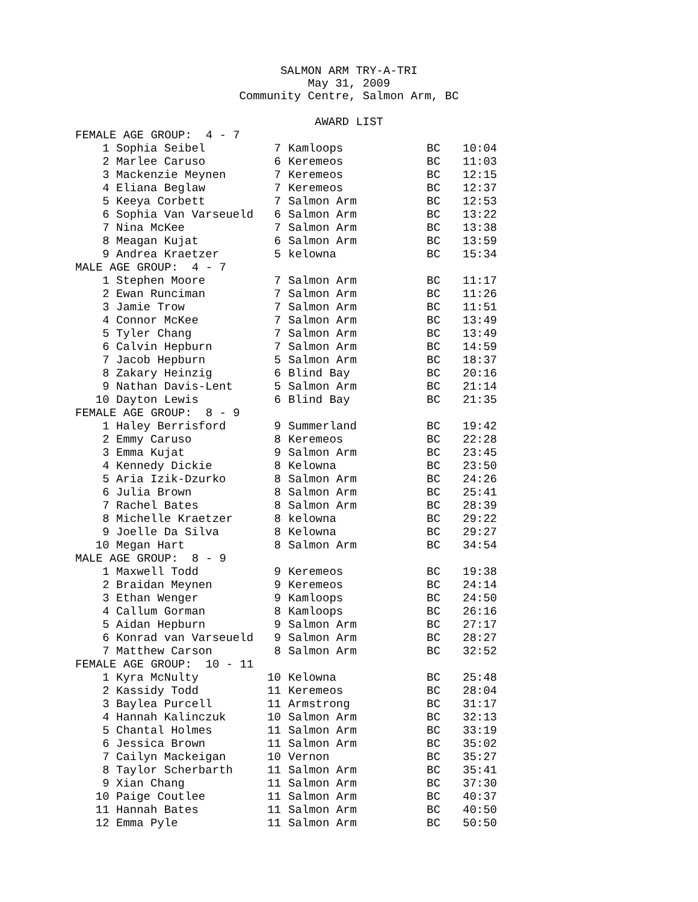SALMON ARM TRY-A-TRI
May 31, 2009
Community Centre, Salmon Arm, BC
AWARD LIST
| FEMALE AGE GROUP: 4 - 7 | | | | | |
| 1 | Sophia Seibel | 7 | Kamloops | BC | 10:04 |
| 2 | Marlee Caruso | 6 | Keremeos | BC | 11:03 |
| 3 | Mackenzie Meynen | 7 | Keremeos | BC | 12:15 |
| 4 | Eliana Beglaw | 7 | Keremeos | BC | 12:37 |
| 5 | Keeya Corbett | 7 | Salmon Arm | BC | 12:53 |
| 6 | Sophia Van Varseueld | 6 | Salmon Arm | BC | 13:22 |
| 7 | Nina McKee | 7 | Salmon Arm | BC | 13:38 |
| 8 | Meagan Kujat | 6 | Salmon Arm | BC | 13:59 |
| 9 | Andrea Kraetzer | 5 | kelowna | BC | 15:34 |
| MALE AGE GROUP: 4 - 7 | | | | | |
| 1 | Stephen Moore | 7 | Salmon Arm | BC | 11:17 |
| 2 | Ewan Runciman | 7 | Salmon Arm | BC | 11:26 |
| 3 | Jamie Trow | 7 | Salmon Arm | BC | 11:51 |
| 4 | Connor McKee | 7 | Salmon Arm | BC | 13:49 |
| 5 | Tyler Chang | 7 | Salmon Arm | BC | 13:49 |
| 6 | Calvin Hepburn | 7 | Salmon Arm | BC | 14:59 |
| 7 | Jacob Hepburn | 5 | Salmon Arm | BC | 18:37 |
| 8 | Zakary Heinzig | 6 | Blind Bay | BC | 20:16 |
| 9 | Nathan Davis-Lent | 5 | Salmon Arm | BC | 21:14 |
| 10 | Dayton Lewis | 6 | Blind Bay | BC | 21:35 |
| FEMALE AGE GROUP: 8 - 9 | | | | | |
| 1 | Haley Berrisford | 9 | Summerland | BC | 19:42 |
| 2 | Emmy Caruso | 8 | Keremeos | BC | 22:28 |
| 3 | Emma Kujat | 9 | Salmon Arm | BC | 23:45 |
| 4 | Kennedy Dickie | 8 | Kelowna | BC | 23:50 |
| 5 | Aria Izik-Dzurko | 8 | Salmon Arm | BC | 24:26 |
| 6 | Julia Brown | 8 | Salmon Arm | BC | 25:41 |
| 7 | Rachel Bates | 8 | Salmon Arm | BC | 28:39 |
| 8 | Michelle Kraetzer | 8 | kelowna | BC | 29:22 |
| 9 | Joelle Da Silva | 8 | Kelowna | BC | 29:27 |
| 10 | Megan Hart | 8 | Salmon Arm | BC | 34:54 |
| MALE AGE GROUP: 8 - 9 | | | | | |
| 1 | Maxwell Todd | 9 | Keremeos | BC | 19:38 |
| 2 | Braidan Meynen | 9 | Keremeos | BC | 24:14 |
| 3 | Ethan Wenger | 9 | Kamloops | BC | 24:50 |
| 4 | Callum Gorman | 8 | Kamloops | BC | 26:16 |
| 5 | Aidan Hepburn | 9 | Salmon Arm | BC | 27:17 |
| 6 | Konrad van Varseueld | 9 | Salmon Arm | BC | 28:27 |
| 7 | Matthew Carson | 8 | Salmon Arm | BC | 32:52 |
| FEMALE AGE GROUP: 10 - 11 | | | | | |
| 1 | Kyra McNulty | 10 | Kelowna | BC | 25:48 |
| 2 | Kassidy Todd | 11 | Keremeos | BC | 28:04 |
| 3 | Baylea Purcell | 11 | Armstrong | BC | 31:17 |
| 4 | Hannah Kalinczuk | 10 | Salmon Arm | BC | 32:13 |
| 5 | Chantal Holmes | 11 | Salmon Arm | BC | 33:19 |
| 6 | Jessica Brown | 11 | Salmon Arm | BC | 35:02 |
| 7 | Cailyn Mackeigan | 10 | Vernon | BC | 35:27 |
| 8 | Taylor Scherbarth | 11 | Salmon Arm | BC | 35:41 |
| 9 | Xian Chang | 11 | Salmon Arm | BC | 37:30 |
| 10 | Paige Coutlee | 11 | Salmon Arm | BC | 40:37 |
| 11 | Hannah Bates | 11 | Salmon Arm | BC | 40:50 |
| 12 | Emma Pyle | 11 | Salmon Arm | BC | 50:50 |